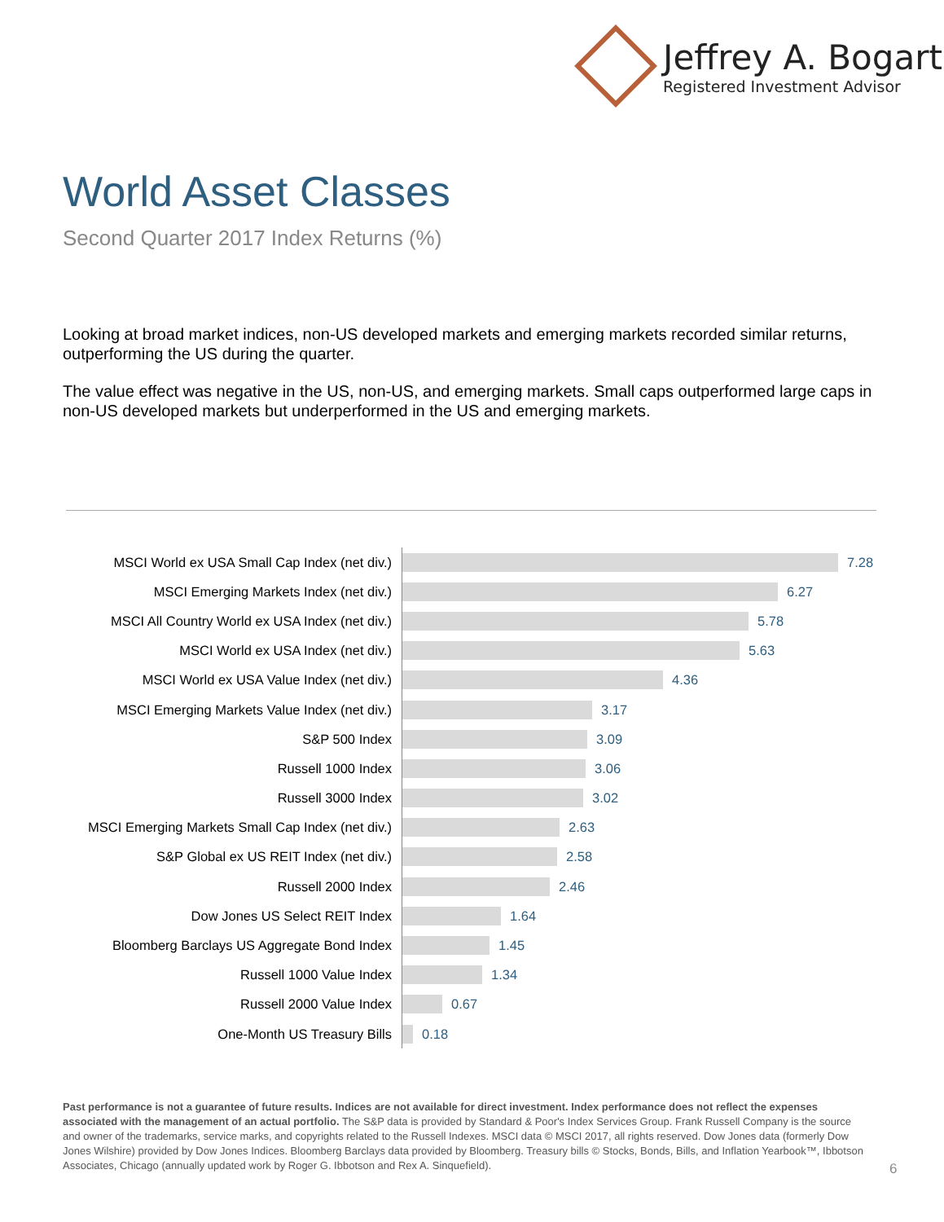Jeffrey A. Bogart
Registered Investment Advisor
World Asset Classes
Second Quarter 2017 Index Returns (%)
Looking at broad market indices, non-US developed markets and emerging markets recorded similar returns, outperforming the US during the quarter.
The value effect was negative in the US, non-US, and emerging markets. Small caps outperformed large caps in non-US developed markets but underperformed in the US and emerging markets.
MSCI World ex USA Small Cap Index (net div.)
7.28
MSCI Emerging Markets Index (net div.)
6.27
MSCI All Country World ex USA Index (net div.)
5.78
MSCI World ex USA Index (net div.)
5.63
MSCI World ex USA Value Index (net div.)
4.36
MSCI Emerging Markets Value Index (net div.)
3.17
S&P 500 Index
3.09
Russell 1000 Index
3.06
Russell 3000 Index
3.02
MSCI Emerging Markets Small Cap Index (net div.)
2.63
S&P Global ex US REIT Index (net div.)
2.58
Russell 2000 Index
2.46
Dow Jones US Select REIT Index
1.64
Bloomberg Barclays US Aggregate Bond Index
1.45
Russell 1000 Value Index
1.34
Russell 2000 Value Index
0.67
One-Month US Treasury Bills
0.18
Past performance is not a guarantee of future results. Indices are not available for direct investment. Index performance does not reflect the expenses associated with the management of an actual portfolio. The S&P data is provided by Standard & Poor's Index Services Group. Frank Russell Company is the source and owner of the trademarks, service marks, and copyrights related to the Russell Indexes. MSCI data © MSCI 2017, all rights reserved. Dow Jones data (formerly Dow Jones Wilshire) provided by Dow Jones Indices. Bloomberg Barclays data provided by Bloomberg. Treasury bills © Stocks, Bonds, Bills, and Inflation Yearbook™, Ibbotson Associates, Chicago (annually updated work by Roger G. Ibbotson and Rex A. Sinquefield).
6